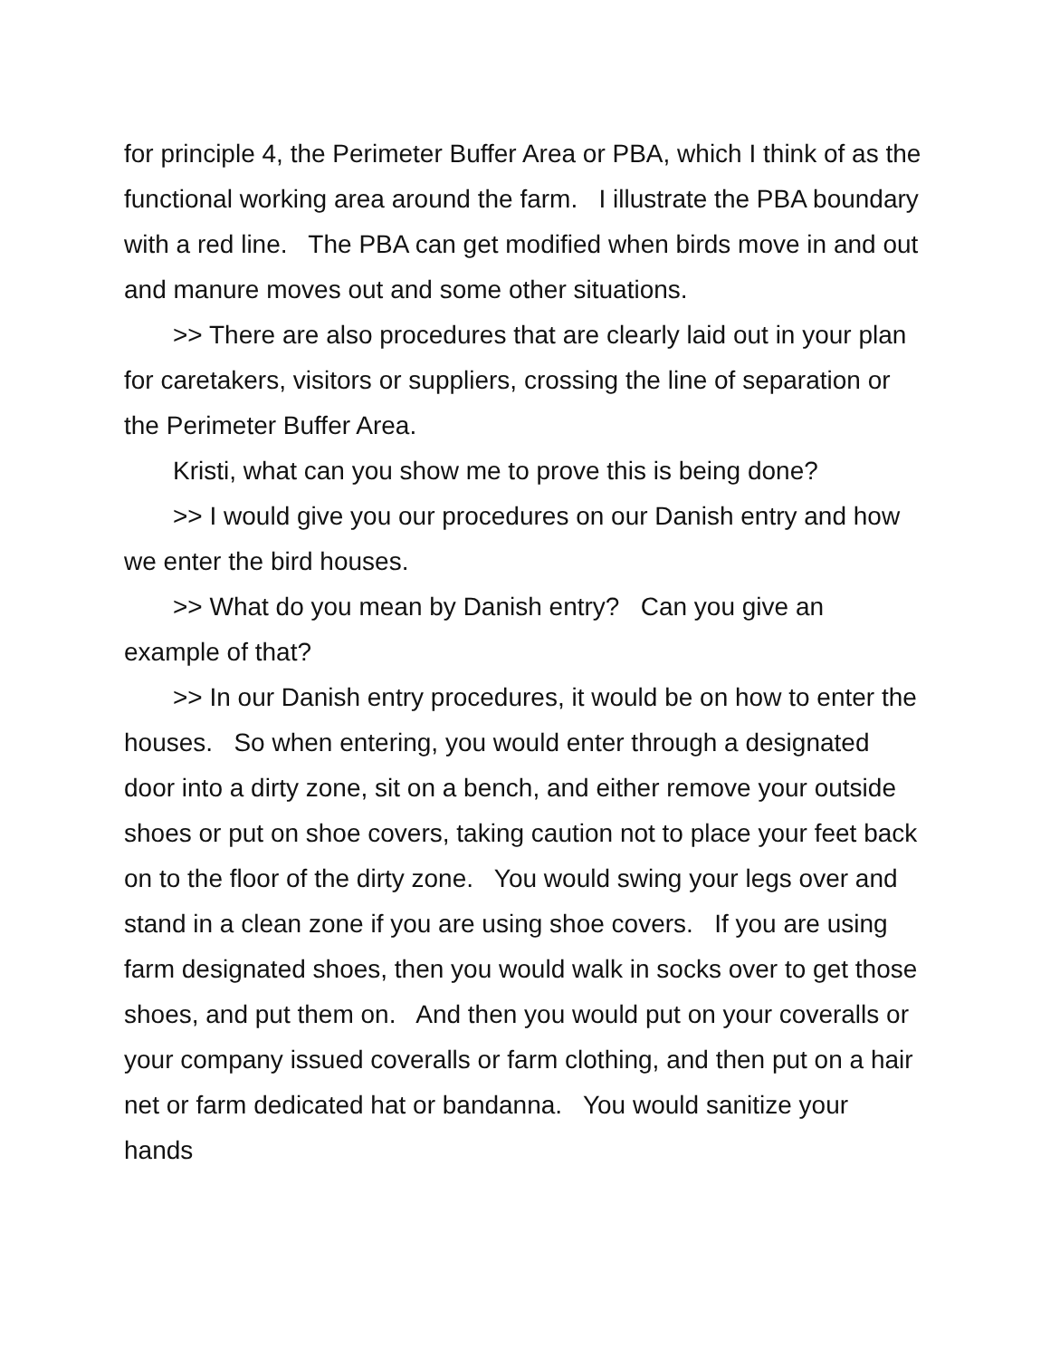for principle 4, the Perimeter Buffer Area or PBA, which I think of as the functional working area around the farm. I illustrate the PBA boundary with a red line. The PBA can get modified when birds move in and out and manure moves out and some other situations.
>> There are also procedures that are clearly laid out in your plan for caretakers, visitors or suppliers, crossing the line of separation or the Perimeter Buffer Area.
Kristi, what can you show me to prove this is being done?
>> I would give you our procedures on our Danish entry and how we enter the bird houses.
>> What do you mean by Danish entry? Can you give an example of that?
>> In our Danish entry procedures, it would be on how to enter the houses. So when entering, you would enter through a designated door into a dirty zone, sit on a bench, and either remove your outside shoes or put on shoe covers, taking caution not to place your feet back on to the floor of the dirty zone. You would swing your legs over and stand in a clean zone if you are using shoe covers. If you are using farm designated shoes, then you would walk in socks over to get those shoes, and put them on. And then you would put on your coveralls or your company issued coveralls or farm clothing, and then put on a hair net or farm dedicated hat or bandanna. You would sanitize your hands